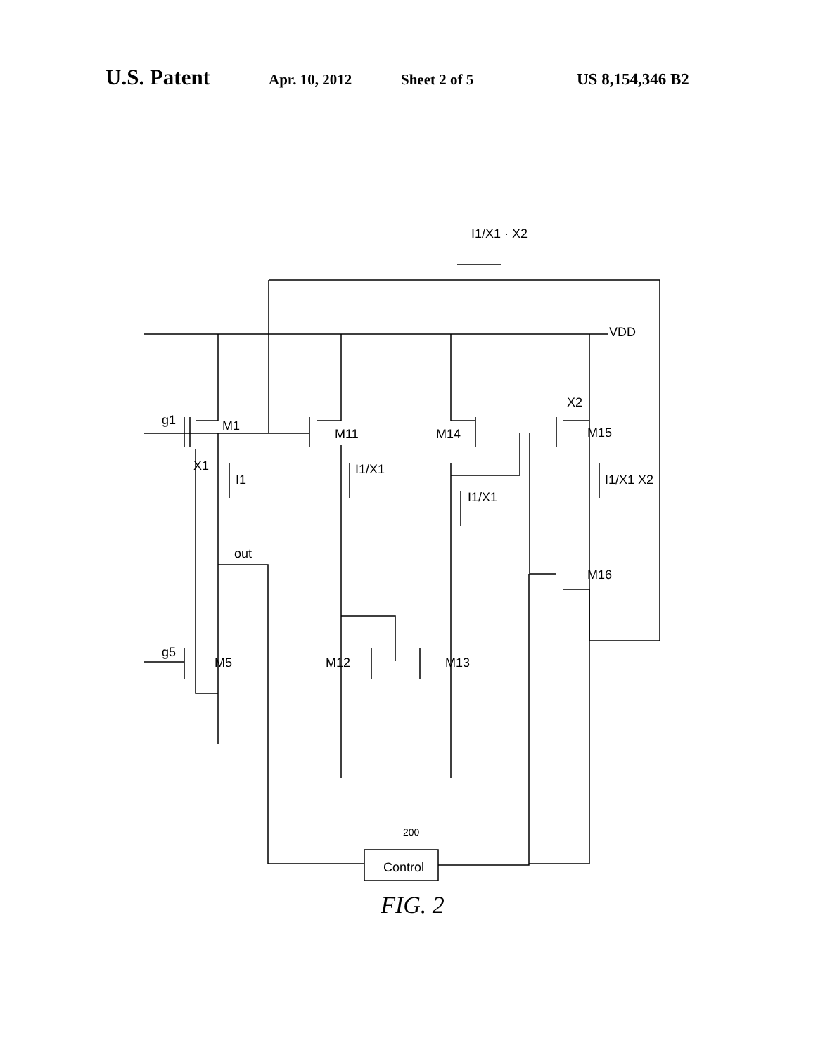U.S. Patent
Apr. 10, 2012 Sheet 2 of 5 US 8,154,346 B2
Control
200
VDD
g1
M1
M11
M14
M15
X2
X1
I1
I1/X1
I1/X1
I1/X1 X2
I1/X1 · X2
out
M16
g5
M5
M12
M13
FIG. 2